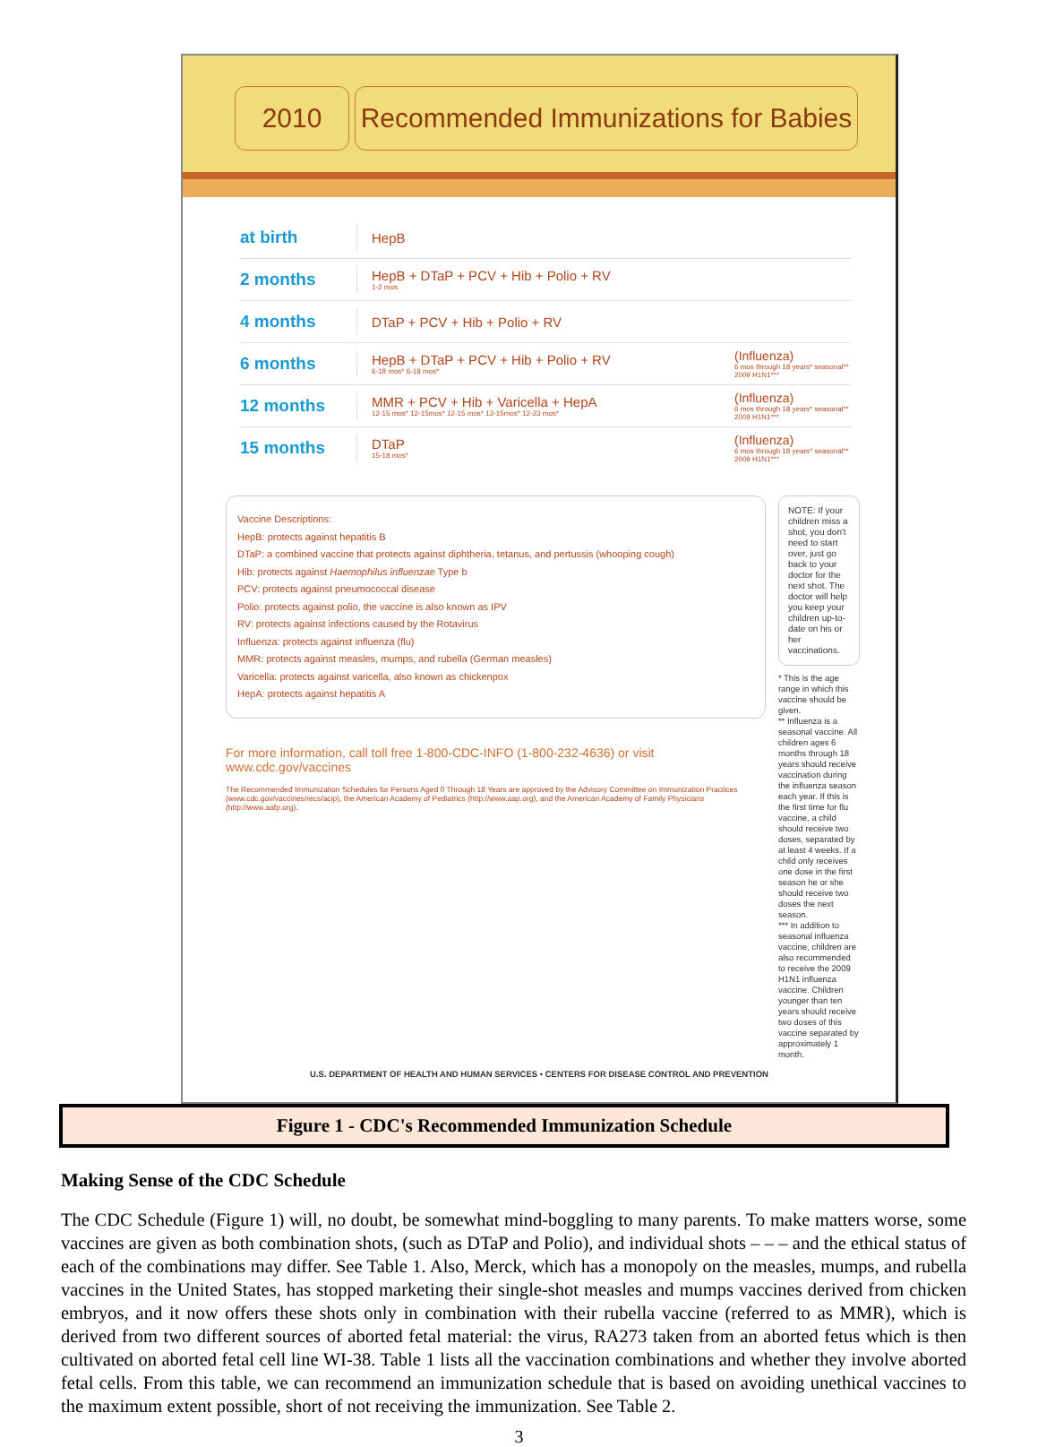2010 Recommended Immunizations for Babies
at birth
HepB
2 months
HepB + DTaP + PCV + Hib + Polio + RV
1-2 mos
4 months
DTaP + PCV + Hib + Polio + RV
6 months
HepB + DTaP + PCV + Hib + Polio + RV
6-18 mos* 6-18 mos*
(Influenza)
6 mos through 18 years* seasonal** 2009 H1N1***
12 months
MMR + PCV + Hib + Varicella + HepA
12-15 mos* 12-15mos* 12-15 mos* 12-15mos* 12-23 mos*
(Influenza)
6 mos through 18 years* seasonal** 2009 H1N1***
15 months
DTaP
15-18 mos*
(Influenza)
6 mos through 18 years* seasonal** 2009 H1N1***
Vaccine Descriptions:
HepB: protects against hepatitis B
DTaP: a combined vaccine that protects against diphtheria, tetanus, and pertussis (whooping cough)
Hib: protects against Haemophilus influenzae Type b
PCV: protects against pneumococcal disease
Polio: protects against polio, the vaccine is also known as IPV
RV: protects against infections caused by the Rotavirus
Influenza: protects against influenza (flu)
MMR: protects against measles, mumps, and rubella (German measles)
Varicella: protects against varicella, also known as chickenpox
HepA: protects against hepatitis A
For more information, call toll free 1-800-CDC-INFO (1-800-232-4636) or visit www.cdc.gov/vaccines
The Recommended Immunization Schedules for Persons Aged 0 Through 18 Years are approved by the Advisory Committee on Immunization Practices (www.cdc.gov/vaccines/recs/acip), the American Academy of Pediatrics (http://www.aap.org), and the American Academy of Family Physicians (http://www.aafp.org).
NOTE: If your children miss a shot, you don't need to start over, just go back to your doctor for the next shot. The doctor will help you keep your children up-to-date on his or her vaccinations.
* This is the age range in which this vaccine should be given.
** Influenza is a seasonal vaccine. All children ages 6 months through 18 years should receive vaccination during the influenza season each year. If this is the first time for flu vaccine, a child should receive two doses, separated by at least 4 weeks. If a child only receives one dose in the first season he or she should receive two doses the next season.
*** In addition to seasonal influenza vaccine, children are also recommended to receive the 2009 H1N1 influenza vaccine. Children younger than ten years should receive two doses of this vaccine separated by approximately 1 month.
U.S. DEPARTMENT OF HEALTH AND HUMAN SERVICES • CENTERS FOR DISEASE CONTROL AND PREVENTION
Figure 1 - CDC's Recommended Immunization Schedule
Making Sense of the CDC Schedule
The CDC Schedule (Figure 1) will, no doubt, be somewhat mind-boggling to many parents. To make matters worse, some vaccines are given as both combination shots, (such as DTaP and Polio), and individual shots – – – and the ethical status of each of the combinations may differ. See Table 1. Also, Merck, which has a monopoly on the measles, mumps, and rubella vaccines in the United States, has stopped marketing their single-shot measles and mumps vaccines derived from chicken embryos, and it now offers these shots only in combination with their rubella vaccine (referred to as MMR), which is derived from two different sources of aborted fetal material: the virus, RA273 taken from an aborted fetus which is then cultivated on aborted fetal cell line WI-38. Table 1 lists all the vaccination combinations and whether they involve aborted fetal cells. From this table, we can recommend an immunization schedule that is based on avoiding unethical vaccines to the maximum extent possible, short of not receiving the immunization. See Table 2.
3